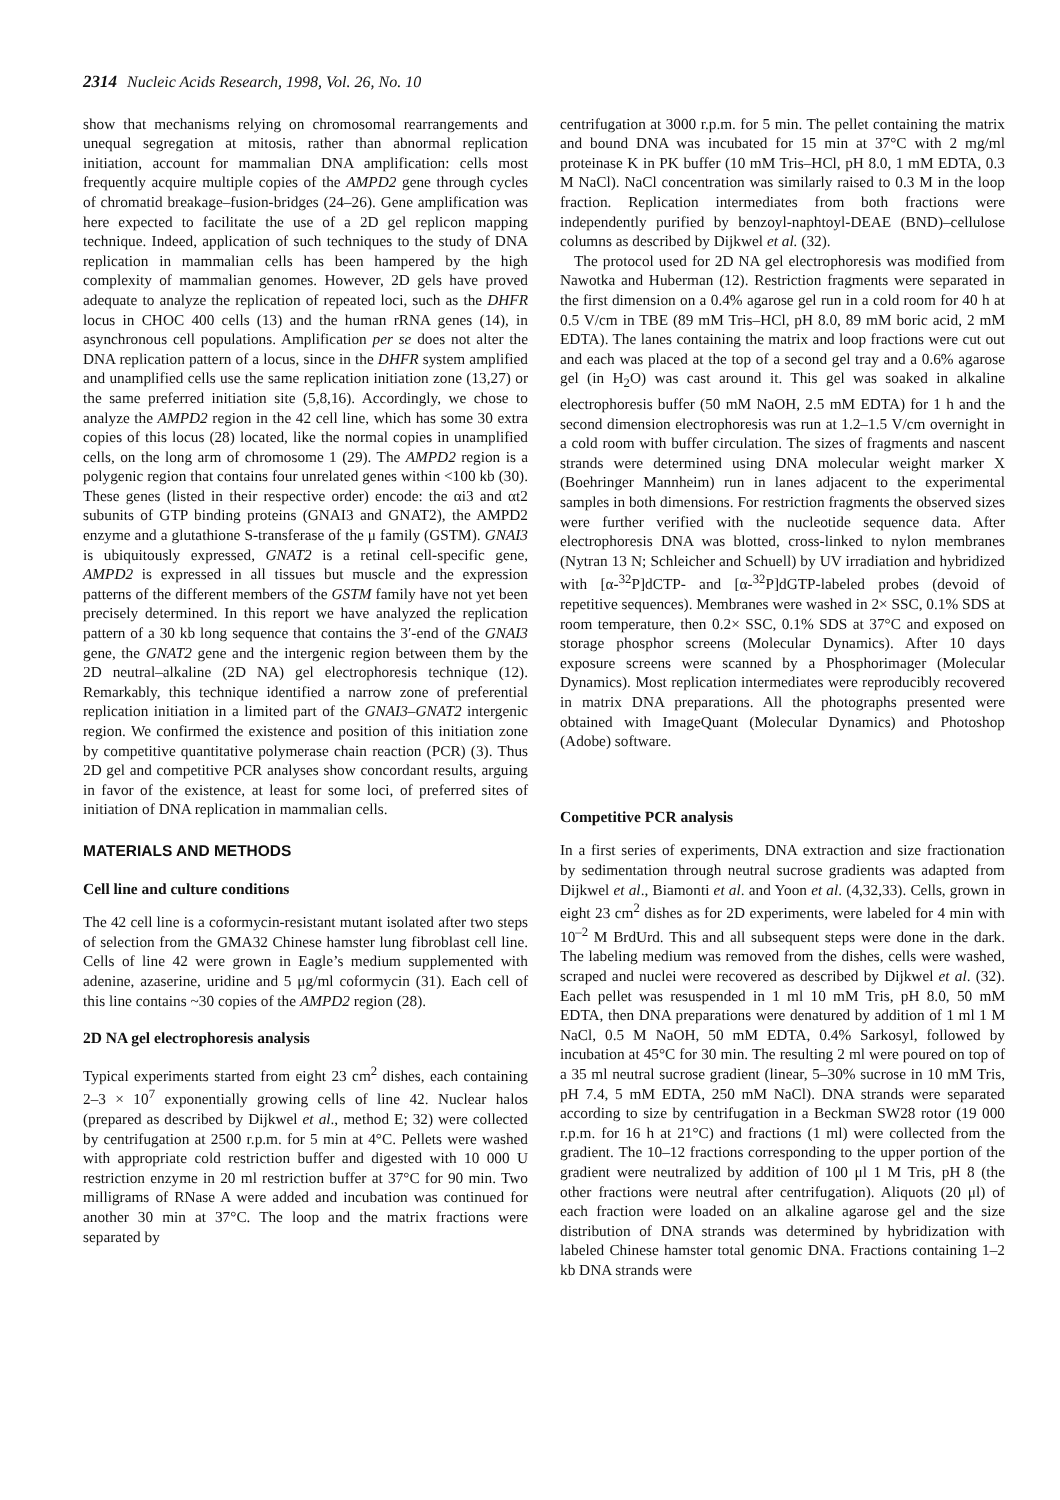2314 Nucleic Acids Research, 1998, Vol. 26, No. 10
show that mechanisms relying on chromosomal rearrangements and unequal segregation at mitosis, rather than abnormal replication initiation, account for mammalian DNA amplification: cells most frequently acquire multiple copies of the AMPD2 gene through cycles of chromatid breakage–fusion-bridges (24–26). Gene amplification was here expected to facilitate the use of a 2D gel replicon mapping technique. Indeed, application of such techniques to the study of DNA replication in mammalian cells has been hampered by the high complexity of mammalian genomes. However, 2D gels have proved adequate to analyze the replication of repeated loci, such as the DHFR locus in CHOC 400 cells (13) and the human rRNA genes (14), in asynchronous cell populations. Amplification per se does not alter the DNA replication pattern of a locus, since in the DHFR system amplified and unamplified cells use the same replication initiation zone (13,27) or the same preferred initiation site (5,8,16). Accordingly, we chose to analyze the AMPD2 region in the 42 cell line, which has some 30 extra copies of this locus (28) located, like the normal copies in unamplified cells, on the long arm of chromosome 1 (29). The AMPD2 region is a polygenic region that contains four unrelated genes within <100 kb (30). These genes (listed in their respective order) encode: the αi3 and αt2 subunits of GTP binding proteins (GNAI3 and GNAT2), the AMPD2 enzyme and a glutathione S-transferase of the μ family (GSTM). GNAI3 is ubiquitously expressed, GNAT2 is a retinal cell-specific gene, AMPD2 is expressed in all tissues but muscle and the expression patterns of the different members of the GSTM family have not yet been precisely determined. In this report we have analyzed the replication pattern of a 30 kb long sequence that contains the 3′-end of the GNAI3 gene, the GNAT2 gene and the intergenic region between them by the 2D neutral–alkaline (2D NA) gel electrophoresis technique (12). Remarkably, this technique identified a narrow zone of preferential replication initiation in a limited part of the GNAI3–GNAT2 intergenic region. We confirmed the existence and position of this initiation zone by competitive quantitative polymerase chain reaction (PCR) (3). Thus 2D gel and competitive PCR analyses show concordant results, arguing in favor of the existence, at least for some loci, of preferred sites of initiation of DNA replication in mammalian cells.
MATERIALS AND METHODS
Cell line and culture conditions
The 42 cell line is a coformycin-resistant mutant isolated after two steps of selection from the GMA32 Chinese hamster lung fibroblast cell line. Cells of line 42 were grown in Eagle’s medium supplemented with adenine, azaserine, uridine and 5 μg/ml coformycin (31). Each cell of this line contains ~30 copies of the AMPD2 region (28).
2D NA gel electrophoresis analysis
Typical experiments started from eight 23 cm<sup>2</sup> dishes, each containing 2–3 × 10<sup>7</sup> exponentially growing cells of line 42. Nuclear halos (prepared as described by Dijkwel et al., method E; 32) were collected by centrifugation at 2500 r.p.m. for 5 min at 4°C. Pellets were washed with appropriate cold restriction buffer and digested with 10 000 U restriction enzyme in 20 ml restriction buffer at 37°C for 90 min. Two milligrams of RNase A were added and incubation was continued for another 30 min at 37°C. The loop and the matrix fractions were separated by
centrifugation at 3000 r.p.m. for 5 min. The pellet containing the matrix and bound DNA was incubated for 15 min at 37°C with 2 mg/ml proteinase K in PK buffer (10 mM Tris–HCl, pH 8.0, 1 mM EDTA, 0.3 M NaCl). NaCl concentration was similarly raised to 0.3 M in the loop fraction. Replication intermediates from both fractions were independently purified by benzoyl-naphtoyl-DEAE (BND)–cellulose columns as described by Dijkwel et al. (32).
The protocol used for 2D NA gel electrophoresis was modified from Nawotka and Huberman (12). Restriction fragments were separated in the first dimension on a 0.4% agarose gel run in a cold room for 40 h at 0.5 V/cm in TBE (89 mM Tris–HCl, pH 8.0, 89 mM boric acid, 2 mM EDTA). The lanes containing the matrix and loop fractions were cut out and each was placed at the top of a second gel tray and a 0.6% agarose gel (in H<sub>2</sub>O) was cast around it. This gel was soaked in alkaline electrophoresis buffer (50 mM NaOH, 2.5 mM EDTA) for 1 h and the second dimension electrophoresis was run at 1.2–1.5 V/cm overnight in a cold room with buffer circulation. The sizes of fragments and nascent strands were determined using DNA molecular weight marker X (Boehringer Mannheim) run in lanes adjacent to the experimental samples in both dimensions. For restriction fragments the observed sizes were further verified with the nucleotide sequence data. After electrophoresis DNA was blotted, cross-linked to nylon membranes (Nytran 13 N; Schleicher and Schuell) by UV irradiation and hybridized with [α-<sup>32</sup>P]dCTP- and [α-<sup>32</sup>P]dGTP-labeled probes (devoid of repetitive sequences). Membranes were washed in 2× SSC, 0.1% SDS at room temperature, then 0.2× SSC, 0.1% SDS at 37°C and exposed on storage phosphor screens (Molecular Dynamics). After 10 days exposure screens were scanned by a Phosphorimager (Molecular Dynamics). Most replication intermediates were reproducibly recovered in matrix DNA preparations. All the photographs presented were obtained with ImageQuant (Molecular Dynamics) and Photoshop (Adobe) software.
Competitive PCR analysis
In a first series of experiments, DNA extraction and size fractionation by sedimentation through neutral sucrose gradients was adapted from Dijkwel et al., Biamonti et al. and Yoon et al. (4,32,33). Cells, grown in eight 23 cm<sup>2</sup> dishes as for 2D experiments, were labeled for 4 min with 10<sup>–2</sup> M BrdUrd. This and all subsequent steps were done in the dark. The labeling medium was removed from the dishes, cells were washed, scraped and nuclei were recovered as described by Dijkwel et al. (32). Each pellet was resuspended in 1 ml 10 mM Tris, pH 8.0, 50 mM EDTA, then DNA preparations were denatured by addition of 1 ml 1 M NaCl, 0.5 M NaOH, 50 mM EDTA, 0.4% Sarkosyl, followed by incubation at 45°C for 30 min. The resulting 2 ml were poured on top of a 35 ml neutral sucrose gradient (linear, 5–30% sucrose in 10 mM Tris, pH 7.4, 5 mM EDTA, 250 mM NaCl). DNA strands were separated according to size by centrifugation in a Beckman SW28 rotor (19 000 r.p.m. for 16 h at 21°C) and fractions (1 ml) were collected from the gradient. The 10–12 fractions corresponding to the upper portion of the gradient were neutralized by addition of 100 μl 1 M Tris, pH 8 (the other fractions were neutral after centrifugation). Aliquots (20 μl) of each fraction were loaded on an alkaline agarose gel and the size distribution of DNA strands was determined by hybridization with labeled Chinese hamster total genomic DNA. Fractions containing 1–2 kb DNA strands were